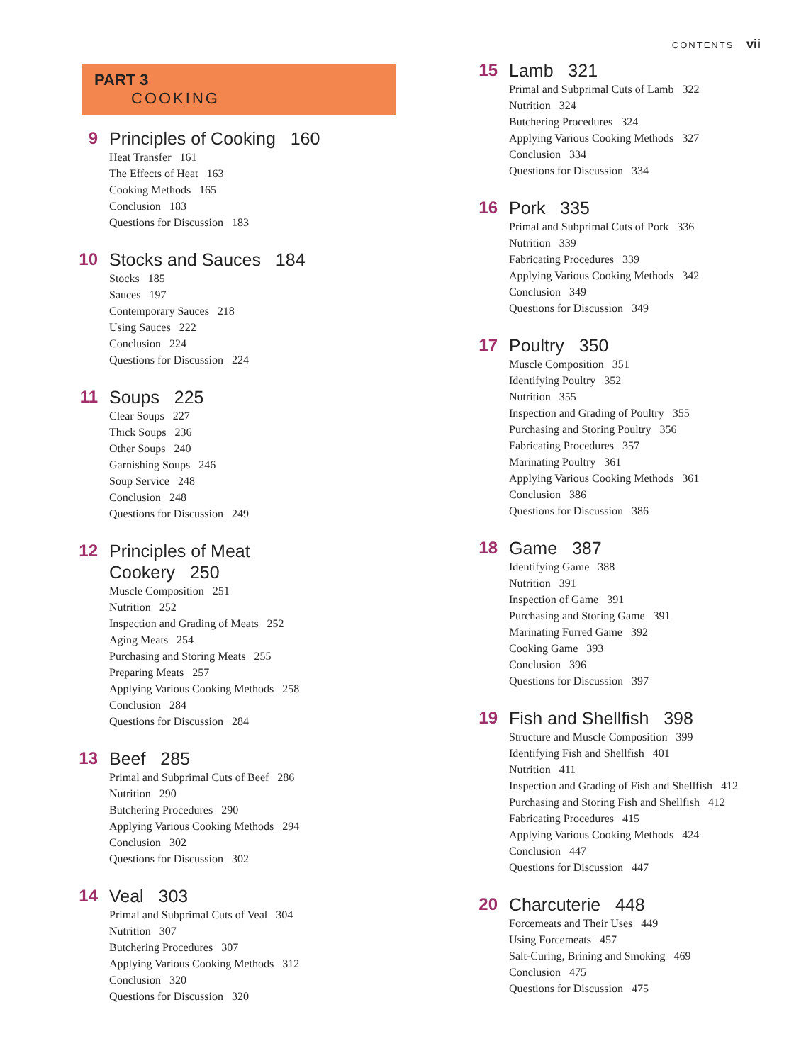CONTENTS vii
PART 3
COOKING
9 Principles of Cooking 160
Heat Transfer 161
The Effects of Heat 163
Cooking Methods 165
Conclusion 183
Questions for Discussion 183
10 Stocks and Sauces 184
Stocks 185
Sauces 197
Contemporary Sauces 218
Using Sauces 222
Conclusion 224
Questions for Discussion 224
11 Soups 225
Clear Soups 227
Thick Soups 236
Other Soups 240
Garnishing Soups 246
Soup Service 248
Conclusion 248
Questions for Discussion 249
12 Principles of Meat
Cookery 250
Muscle Composition 251
Nutrition 252
Inspection and Grading of Meats 252
Aging Meats 254
Purchasing and Storing Meats 255
Preparing Meats 257
Applying Various Cooking Methods 258
Conclusion 284
Questions for Discussion 284
13 Beef 285
Primal and Subprimal Cuts of Beef 286
Nutrition 290
Butchering Procedures 290
Applying Various Cooking Methods 294
Conclusion 302
Questions for Discussion 302
14 Veal 303
Primal and Subprimal Cuts of Veal 304
Nutrition 307
Butchering Procedures 307
Applying Various Cooking Methods 312
Conclusion 320
Questions for Discussion 320
15 Lamb 321
Primal and Subprimal Cuts of Lamb 322
Nutrition 324
Butchering Procedures 324
Applying Various Cooking Methods 327
Conclusion 334
Questions for Discussion 334
16 Pork 335
Primal and Subprimal Cuts of Pork 336
Nutrition 339
Fabricating Procedures 339
Applying Various Cooking Methods 342
Conclusion 349
Questions for Discussion 349
17 Poultry 350
Muscle Composition 351
Identifying Poultry 352
Nutrition 355
Inspection and Grading of Poultry 355
Purchasing and Storing Poultry 356
Fabricating Procedures 357
Marinating Poultry 361
Applying Various Cooking Methods 361
Conclusion 386
Questions for Discussion 386
18 Game 387
Identifying Game 388
Nutrition 391
Inspection of Game 391
Purchasing and Storing Game 391
Marinating Furred Game 392
Cooking Game 393
Conclusion 396
Questions for Discussion 397
19 Fish and Shellfish 398
Structure and Muscle Composition 399
Identifying Fish and Shellfish 401
Nutrition 411
Inspection and Grading of Fish and Shellfish 412
Purchasing and Storing Fish and Shellfish 412
Fabricating Procedures 415
Applying Various Cooking Methods 424
Conclusion 447
Questions for Discussion 447
20 Charcuterie 448
Forcemeats and Their Uses 449
Using Forcemeats 457
Salt-Curing, Brining and Smoking 469
Conclusion 475
Questions for Discussion 475